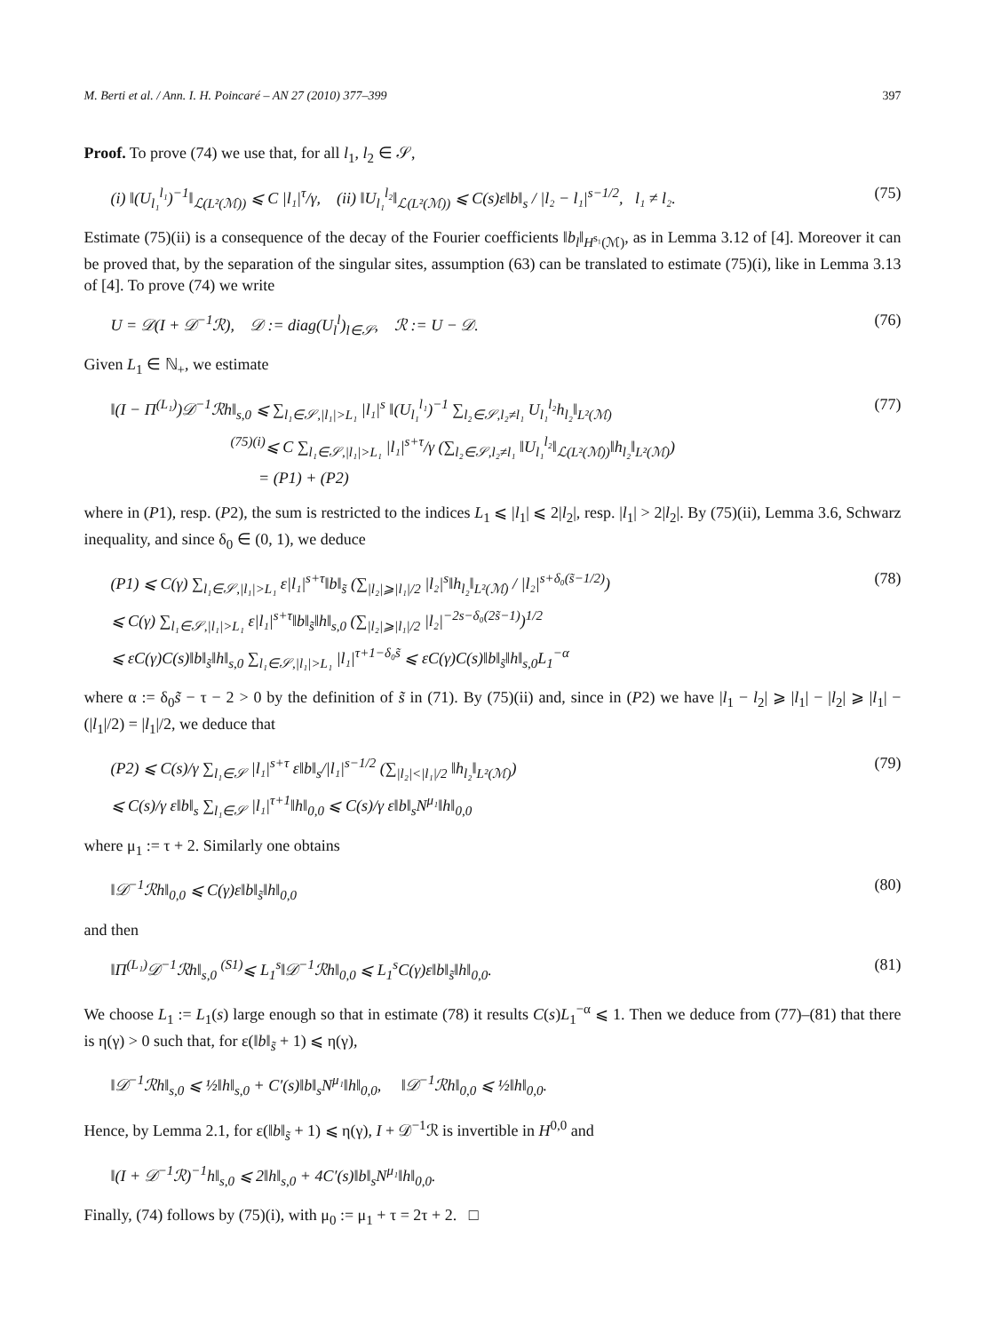M. Berti et al. / Ann. I. H. Poincaré – AN 27 (2010) 377–399 397
Proof. To prove (74) we use that, for all l<sub>1</sub>, l<sub>2</sub> ∈ 𝒮,
(i) ‖(U<sub>l₁</sub><sup>l₁</sup>)<sup>−1</sup>‖<sub>ℒ(L²(ℳ))</sub> ⩽ C |l₁|<sup>τ</sup>/γ, (ii) ‖U<sub>l₁</sub><sup>l₂</sup>‖<sub>ℒ(L²(ℳ))</sub> ⩽ C(s)ε‖b‖<sub>s</sub> / |l₂ − l₁|<sup>s−1/2</sup>, l₁ ≠ l₂.
(75)
Estimate (75)(ii) is a consequence of the decay of the Fourier coefficients ‖b<sub>l</sub>‖<sub>H<sup>s₁</sup>(ℳ)</sub>, as in Lemma 3.12 of [4]. Moreover it can be proved that, by the separation of the singular sites, assumption (63) can be translated to estimate (75)(i), like in Lemma 3.13 of [4]. To prove (74) we write
U = 𝒟(I + 𝒟<sup>−1</sup>ℛ), 𝒟 := diag(U<sub>l</sub><sup>l</sup>)<sub>l∈𝒮</sub>, ℛ := U − 𝒟.
(76)
Given L<sub>1</sub> ∈ ℕ<sub>+</sub>, we estimate
‖(I − Π<sup>(L₁)</sup>)𝒟<sup>−1</sup>ℛh‖<sub>s,0</sub> ⩽ ∑<sub>l₁∈𝒮,|l₁|>L₁</sub> |l₁|<sup>s</sup> ‖(U<sub>l₁</sub><sup>l₁</sup>)<sup>−1</sup> ∑<sub>l₂∈𝒮,l₂≠l₁</sub> U<sub>l₁</sub><sup>l₂</sup>h<sub>l₂</sub>‖<sub>L²(ℳ)</sub>
<sup>(75)(i)</sup>⩽ C ∑<sub>l₁∈𝒮,|l₁|>L₁</sub> |l₁|<sup>s+τ</sup>/γ (∑<sub>l₂∈𝒮,l₂≠l₁</sub> ‖U<sub>l₁</sub><sup>l₂</sup>‖<sub>ℒ(L²(ℳ))</sub>‖h<sub>l₂</sub>‖<sub>L²(ℳ)</sub>)
= (P1) + (P2)
(77)
where in (P1), resp. (P2), the sum is restricted to the indices L<sub>1</sub> ⩽ |l<sub>1</sub>| ⩽ 2|l<sub>2</sub>|, resp. |l<sub>1</sub>| > 2|l<sub>2</sub>|. By (75)(ii), Lemma 3.6, Schwarz inequality, and since δ<sub>0</sub> ∈ (0, 1), we deduce
(P1) ⩽ C(γ) ∑<sub>l₁∈𝒮,|l₁|>L₁</sub> ε|l₁|<sup>s+τ</sup>‖b‖<sub>s̃</sub> (∑<sub>|l₂|⩾|l₁|/2</sub> |l₂|<sup>s</sup>‖h<sub>l₂</sub>‖<sub>L²(ℳ)</sub> / |l₂|<sup>s+δ₀(s̃−1/2)</sup>)
⩽ C(γ) ∑<sub>l₁∈𝒮,|l₁|>L₁</sub> ε|l₁|<sup>s+τ</sup>‖b‖<sub>s̃</sub>‖h‖<sub>s,0</sub> (∑<sub>|l₂|⩾|l₁|/2</sub> |l₂|<sup>−2s−δ₀(2s̃−1)</sup>)<sup>1/2</sup>
⩽ εC(γ)C(s)‖b‖<sub>s̃</sub>‖h‖<sub>s,0</sub> ∑<sub>l₁∈𝒮,|l₁|>L₁</sub> |l₁|<sup>τ+1−δ₀s̃</sup> ⩽ εC(γ)C(s)‖b‖<sub>s̃</sub>‖h‖<sub>s,0</sub>L<sub>1</sub><sup>−α</sup>
(78)
where α := δ<sub>0</sub>s̃ − τ − 2 > 0 by the definition of s̃ in (71). By (75)(ii) and, since in (P2) we have |l<sub>1</sub> − l<sub>2</sub>| ⩾ |l<sub>1</sub>| − |l<sub>2</sub>| ⩾ |l<sub>1</sub>| − (|l<sub>1</sub>|/2) = |l<sub>1</sub>|/2, we deduce that
(P2) ⩽ C(s)/γ ∑<sub>l₁∈𝒮</sub> |l₁|<sup>s+τ</sup> ε‖b‖<sub>s</sub>/|l₁|<sup>s−1/2</sup> (∑<sub>|l₂|<|l₁|/2</sub> ‖h<sub>l₂</sub>‖<sub>L²(ℳ)</sub>)
⩽ C(s)/γ ε‖b‖<sub>s</sub> ∑<sub>l₁∈𝒮</sub> |l₁|<sup>τ+1</sup>‖h‖<sub>0,0</sub> ⩽ C(s)/γ ε‖b‖<sub>s</sub>N<sup>μ₁</sup>‖h‖<sub>0,0</sub>
(79)
where μ<sub>1</sub> := τ + 2. Similarly one obtains
‖𝒟<sup>−1</sup>ℛh‖<sub>0,0</sub> ⩽ C(γ)ε‖b‖<sub>s̃</sub>‖h‖<sub>0,0</sub> (80)
and then
‖Π<sup>(L₁)</sup>𝒟<sup>−1</sup>ℛh‖<sub>s,0</sub> <sup>(S1)</sup>⩽ L<sub>1</sub><sup>s</sup>‖𝒟<sup>−1</sup>ℛh‖<sub>0,0</sub> ⩽ L<sub>1</sub><sup>s</sup>C(γ)ε‖b‖<sub>s̃</sub>‖h‖<sub>0,0</sub>.
(81)
We choose L<sub>1</sub> := L<sub>1</sub>(s) large enough so that in estimate (78) it results C(s)L<sub>1</sub><sup>−α</sup> ⩽ 1. Then we deduce from (77)–(81) that there is η(γ) > 0 such that, for ε(‖b‖<sub>s̃</sub> + 1) ⩽ η(γ),
‖𝒟<sup>−1</sup>ℛh‖<sub>s,0</sub> ⩽ ½‖h‖<sub>s,0</sub> + C′(s)‖b‖<sub>s</sub>N<sup>μ₁</sup>‖h‖<sub>0,0</sub>, ‖𝒟<sup>−1</sup>ℛh‖<sub>0,0</sub> ⩽ ½‖h‖<sub>0,0</sub>.
Hence, by Lemma 2.1, for ε(‖b‖<sub>s̃</sub> + 1) ⩽ η(γ), I + 𝒟<sup>−1</sup>ℛ is invertible in H<sup>0,0</sup> and
‖(I + 𝒟<sup>−1</sup>ℛ)<sup>−1</sup>h‖<sub>s,0</sub> ⩽ 2‖h‖<sub>s,0</sub> + 4C′(s)‖b‖<sub>s</sub>N<sup>μ₁</sup>‖h‖<sub>0,0</sub>.
Finally, (74) follows by (75)(i), with μ<sub>0</sub> := μ<sub>1</sub> + τ = 2τ + 2. □